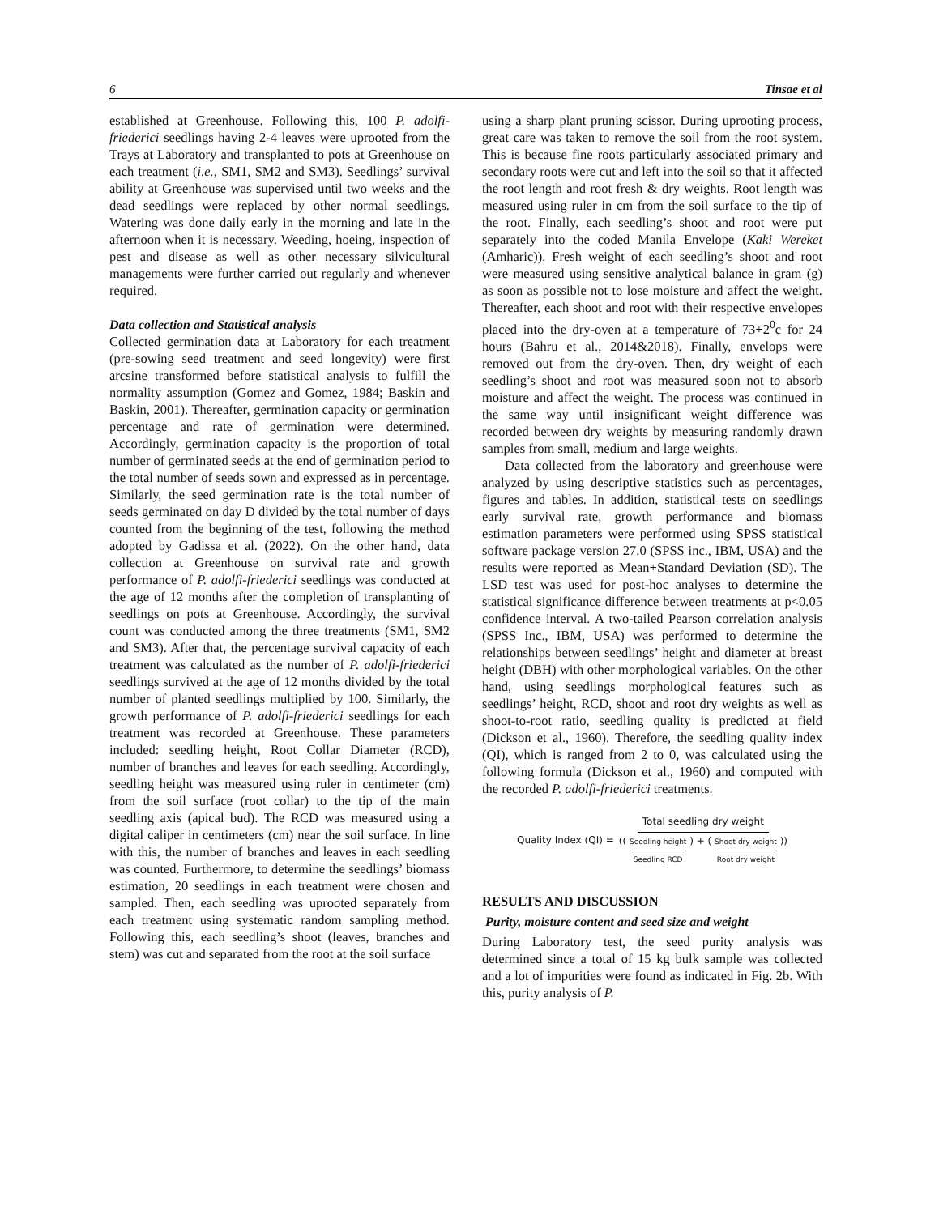6 Tinsae et al
established at Greenhouse. Following this, 100 P. adolfi-friederici seedlings having 2-4 leaves were uprooted from the Trays at Laboratory and transplanted to pots at Greenhouse on each treatment (i.e., SM1, SM2 and SM3). Seedlings’ survival ability at Greenhouse was supervised until two weeks and the dead seedlings were replaced by other normal seedlings. Watering was done daily early in the morning and late in the afternoon when it is necessary. Weeding, hoeing, inspection of pest and disease as well as other necessary silvicultural managements were further carried out regularly and whenever required.
Data collection and Statistical analysis
Collected germination data at Laboratory for each treatment (pre-sowing seed treatment and seed longevity) were first arcsine transformed before statistical analysis to fulfill the normality assumption (Gomez and Gomez, 1984; Baskin and Baskin, 2001). Thereafter, germination capacity or germination percentage and rate of germination were determined. Accordingly, germination capacity is the proportion of total number of germinated seeds at the end of germination period to the total number of seeds sown and expressed as in percentage. Similarly, the seed germination rate is the total number of seeds germinated on day D divided by the total number of days counted from the beginning of the test, following the method adopted by Gadissa et al. (2022). On the other hand, data collection at Greenhouse on survival rate and growth performance of P. adolfi-friederici seedlings was conducted at the age of 12 months after the completion of transplanting of seedlings on pots at Greenhouse. Accordingly, the survival count was conducted among the three treatments (SM1, SM2 and SM3). After that, the percentage survival capacity of each treatment was calculated as the number of P. adolfi-friederici seedlings survived at the age of 12 months divided by the total number of planted seedlings multiplied by 100. Similarly, the growth performance of P. adolfi-friederici seedlings for each treatment was recorded at Greenhouse. These parameters included: seedling height, Root Collar Diameter (RCD), number of branches and leaves for each seedling. Accordingly, seedling height was measured using ruler in centimeter (cm) from the soil surface (root collar) to the tip of the main seedling axis (apical bud). The RCD was measured using a digital caliper in centimeters (cm) near the soil surface. In line with this, the number of branches and leaves in each seedling was counted. Furthermore, to determine the seedlings’ biomass estimation, 20 seedlings in each treatment were chosen and sampled. Then, each seedling was uprooted separately from each treatment using systematic random sampling method. Following this, each seedling’s shoot (leaves, branches and stem) was cut and separated from the root at the soil surface
using a sharp plant pruning scissor. During uprooting process, great care was taken to remove the soil from the root system. This is because fine roots particularly associated primary and secondary roots were cut and left into the soil so that it affected the root length and root fresh & dry weights. Root length was measured using ruler in cm from the soil surface to the tip of the root. Finally, each seedling’s shoot and root were put separately into the coded Manila Envelope (Kaki Wereket (Amharic)). Fresh weight of each seedling’s shoot and root were measured using sensitive analytical balance in gram (g) as soon as possible not to lose moisture and affect the weight. Thereafter, each shoot and root with their respective envelopes placed into the dry-oven at a temperature of 73+2<sup>0</sup>c for 24 hours (Bahru et al., 2014&2018). Finally, envelops were removed out from the dry-oven. Then, dry weight of each seedling’s shoot and root was measured soon not to absorb moisture and affect the weight. The process was continued in the same way until insignificant weight difference was recorded between dry weights by measuring randomly drawn samples from small, medium and large weights.
Data collected from the laboratory and greenhouse were analyzed by using descriptive statistics such as percentages, figures and tables. In addition, statistical tests on seedlings early survival rate, growth performance and biomass estimation parameters were performed using SPSS statistical software package version 27.0 (SPSS inc., IBM, USA) and the results were reported as Mean+Standard Deviation (SD). The LSD test was used for post-hoc analyses to determine the statistical significance difference between treatments at p<0.05 confidence interval. A two-tailed Pearson correlation analysis (SPSS Inc., IBM, USA) was performed to determine the relationships between seedlings’ height and diameter at breast height (DBH) with other morphological variables. On the other hand, using seedlings morphological features such as seedlings’ height, RCD, shoot and root dry weights as well as shoot-to-root ratio, seedling quality is predicted at field (Dickson et al., 1960). Therefore, the seedling quality index (QI), which is ranged from 2 to 0, was calculated using the following formula (Dickson et al., 1960) and computed with the recorded P. adolfi-friederici treatments.
Quality Index (QI) = Total seedling dry weight (( Seedling height Seedling RCD ) + ( Shoot dry weight Root dry weight ))
RESULTS AND DISCUSSION
Purity, moisture content and seed size and weight
During Laboratory test, the seed purity analysis was determined since a total of 15 kg bulk sample was collected and a lot of impurities were found as indicated in Fig. 2b. With this, purity analysis of P.